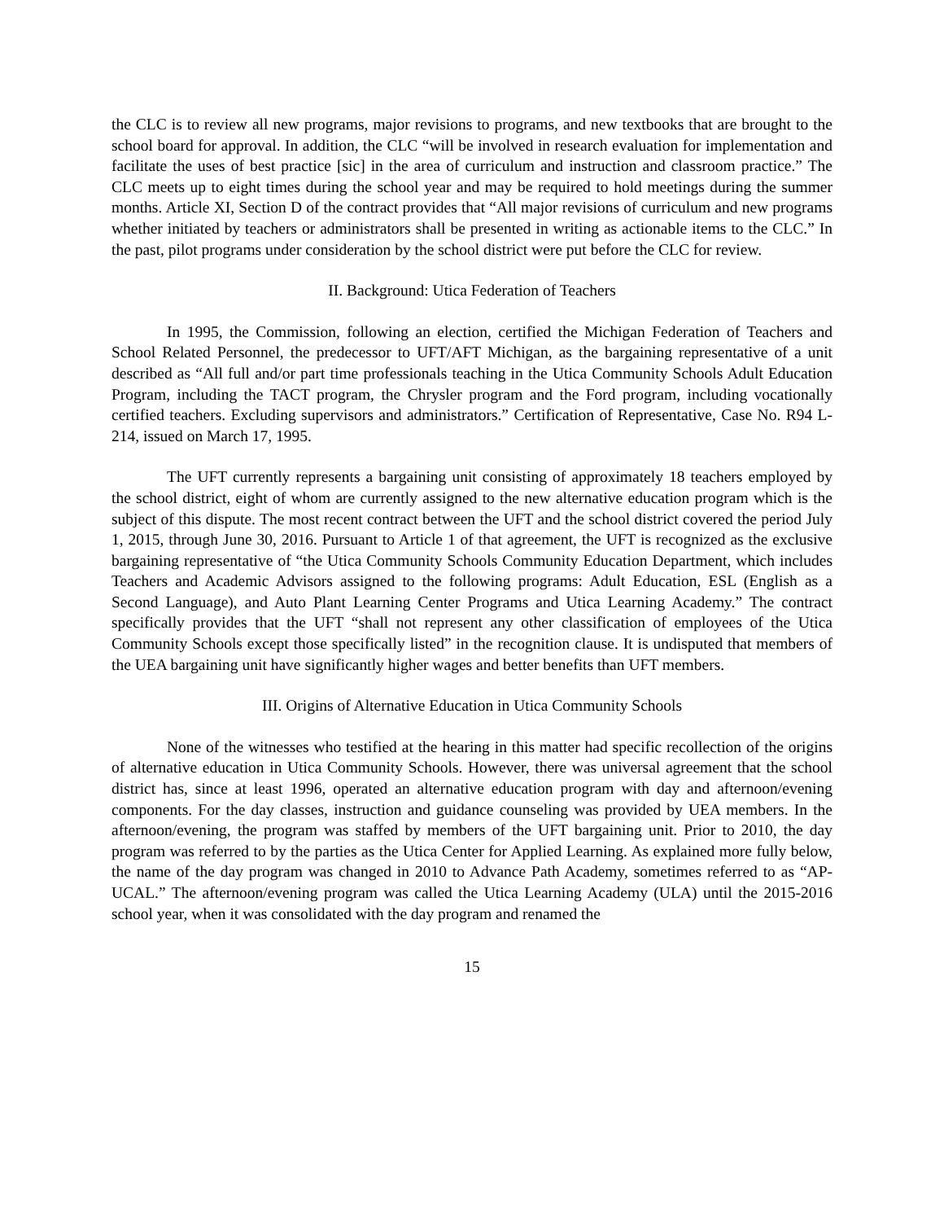the CLC is to review all new programs, major revisions to programs, and new textbooks that are brought to the school board for approval. In addition, the CLC “will be involved in research evaluation for implementation and facilitate the uses of best practice [sic] in the area of curriculum and instruction and classroom practice.” The CLC meets up to eight times during the school year and may be required to hold meetings during the summer months. Article XI, Section D of the contract provides that “All major revisions of curriculum and new programs whether initiated by teachers or administrators shall be presented in writing as actionable items to the CLC.” In the past, pilot programs under consideration by the school district were put before the CLC for review.
II. Background: Utica Federation of Teachers
In 1995, the Commission, following an election, certified the Michigan Federation of Teachers and School Related Personnel, the predecessor to UFT/AFT Michigan, as the bargaining representative of a unit described as “All full and/or part time professionals teaching in the Utica Community Schools Adult Education Program, including the TACT program, the Chrysler program and the Ford program, including vocationally certified teachers. Excluding supervisors and administrators.” Certification of Representative, Case No. R94 L-214, issued on March 17, 1995.
The UFT currently represents a bargaining unit consisting of approximately 18 teachers employed by the school district, eight of whom are currently assigned to the new alternative education program which is the subject of this dispute. The most recent contract between the UFT and the school district covered the period July 1, 2015, through June 30, 2016. Pursuant to Article 1 of that agreement, the UFT is recognized as the exclusive bargaining representative of “the Utica Community Schools Community Education Department, which includes Teachers and Academic Advisors assigned to the following programs: Adult Education, ESL (English as a Second Language), and Auto Plant Learning Center Programs and Utica Learning Academy.” The contract specifically provides that the UFT “shall not represent any other classification of employees of the Utica Community Schools except those specifically listed” in the recognition clause. It is undisputed that members of the UEA bargaining unit have significantly higher wages and better benefits than UFT members.
III. Origins of Alternative Education in Utica Community Schools
None of the witnesses who testified at the hearing in this matter had specific recollection of the origins of alternative education in Utica Community Schools. However, there was universal agreement that the school district has, since at least 1996, operated an alternative education program with day and afternoon/evening components. For the day classes, instruction and guidance counseling was provided by UEA members. In the afternoon/evening, the program was staffed by members of the UFT bargaining unit. Prior to 2010, the day program was referred to by the parties as the Utica Center for Applied Learning. As explained more fully below, the name of the day program was changed in 2010 to Advance Path Academy, sometimes referred to as “AP-UCAL.” The afternoon/evening program was called the Utica Learning Academy (ULA) until the 2015-2016 school year, when it was consolidated with the day program and renamed the
15